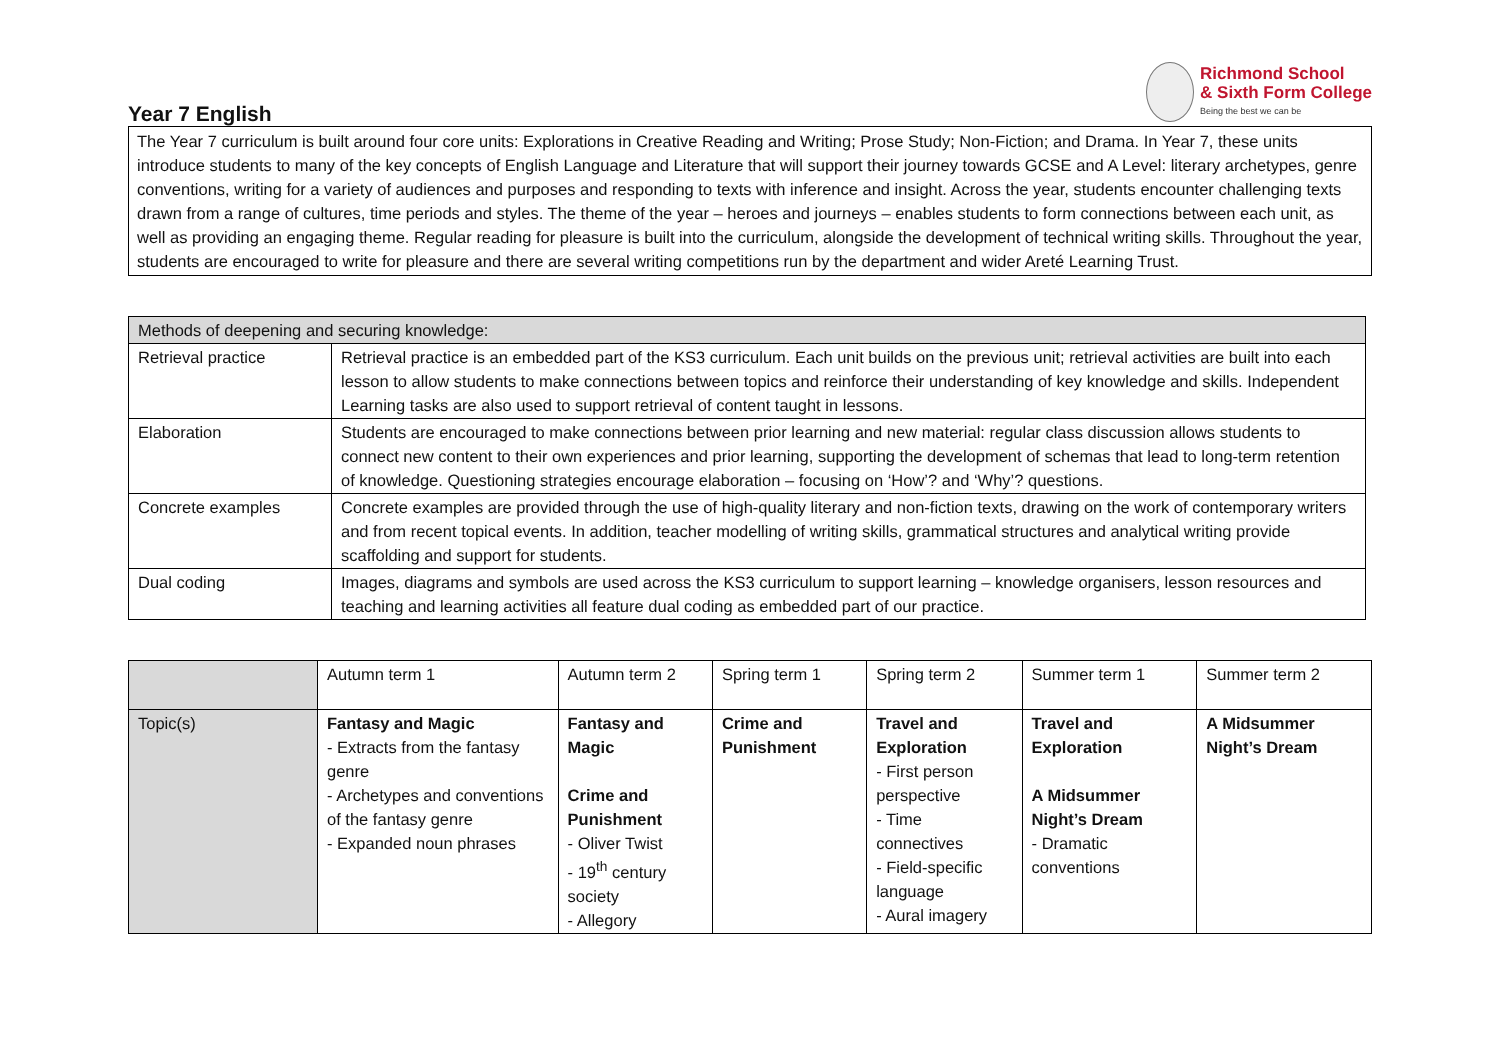Richmond School
& Sixth Form College
Being the best we can be
Year 7 English
The Year 7 curriculum is built around four core units: Explorations in Creative Reading and Writing; Prose Study; Non-Fiction; and Drama. In Year 7, these units introduce students to many of the key concepts of English Language and Literature that will support their journey towards GCSE and A Level: literary archetypes, genre conventions, writing for a variety of audiences and purposes and responding to texts with inference and insight. Across the year, students encounter challenging texts drawn from a range of cultures, time periods and styles. The theme of the year – heroes and journeys – enables students to form connections between each unit, as well as providing an engaging theme. Regular reading for pleasure is built into the curriculum, alongside the development of technical writing skills. Throughout the year, students are encouraged to write for pleasure and there are several writing competitions run by the department and wider Areté Learning Trust.
| Methods of deepening and securing knowledge: | |
| --- | --- |
| Retrieval practice | Retrieval practice is an embedded part of the KS3 curriculum. Each unit builds on the previous unit; retrieval activities are built into each lesson to allow students to make connections between topics and reinforce their understanding of key knowledge and skills. Independent Learning tasks are also used to support retrieval of content taught in lessons. |
| Elaboration | Students are encouraged to make connections between prior learning and new material: regular class discussion allows students to connect new content to their own experiences and prior learning, supporting the development of schemas that lead to long-term retention of knowledge. Questioning strategies encourage elaboration – focusing on ‘How’? and ‘Why’? questions. |
| Concrete examples | Concrete examples are provided through the use of high-quality literary and non-fiction texts, drawing on the work of contemporary writers and from recent topical events. In addition, teacher modelling of writing skills, grammatical structures and analytical writing provide scaffolding and support for students. |
| Dual coding | Images, diagrams and symbols are used across the KS3 curriculum to support learning – knowledge organisers, lesson resources and teaching and learning activities all feature dual coding as embedded part of our practice. |
| | Autumn term 1 | Autumn term 2 | Spring term 1 | Spring term 2 | Summer term 1 | Summer term 2 |
| --- | --- | --- | --- | --- | --- | --- |
| Topic(s) | Fantasy and Magic - Extracts from the fantasy genre - Archetypes and conventions of the fantasy genre - Expanded noun phrases | Fantasy and Magic Crime and Punishment - Oliver Twist - 19<sup>th</sup> century society - Allegory | Crime and Punishment | Travel and Exploration - First person perspective - Time connectives - Field-specific language - Aural imagery | Travel and Exploration A Midsummer Night’s Dream - Dramatic conventions | A Midsummer Night’s Dream |